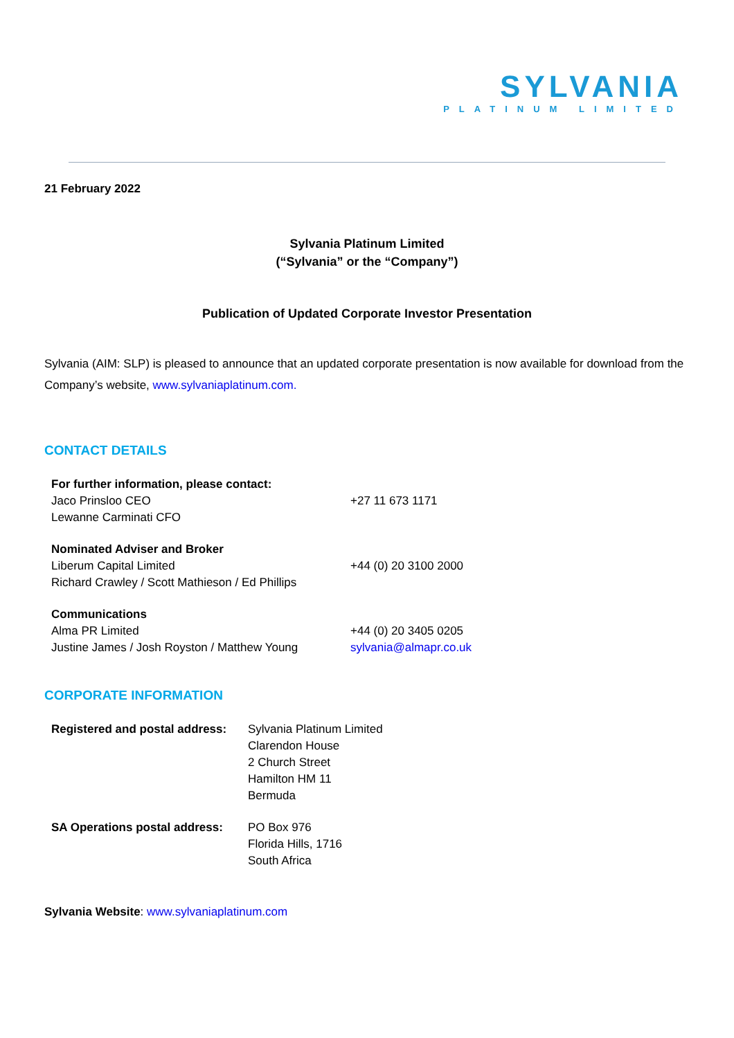SYLVANIA
PLATINUM LIMITED
21 February 2022
Sylvania Platinum Limited
(“Sylvania” or the “Company”)
Publication of Updated Corporate Investor Presentation
Sylvania (AIM: SLP) is pleased to announce that an updated corporate presentation is now available for download from the Company’s website, www.sylvaniaplatinum.com.
CONTACT DETAILS
| For further information, please contact: | |
| Jaco Prinsloo CEO | +27 11 673 1171 |
| Lewanne Carminati CFO | |
| Nominated Adviser and Broker | |
| Liberum Capital Limited | +44 (0) 20 3100 2000 |
| Richard Crawley / Scott Mathieson / Ed Phillips | |
| Communications | |
| Alma PR Limited | +44 (0) 20 3405 0205 |
| Justine James / Josh Royston / Matthew Young | sylvania@almapr.co.uk |
CORPORATE INFORMATION
| Registered and postal address: | Sylvania Platinum Limited Clarendon House 2 Church Street Hamilton HM 11 Bermuda |
| SA Operations postal address: | PO Box 976 Florida Hills, 1716 South Africa |
Sylvania Website: www.sylvaniaplatinum.com